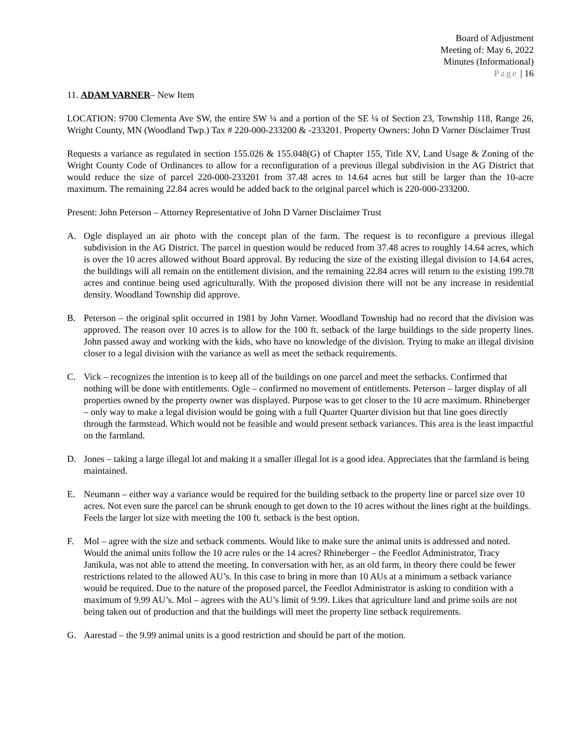Board of Adjustment
Meeting of: May 6, 2022
Minutes (Informational)
Page | 16
11. ADAM VARNER– New Item
LOCATION: 9700 Clementa Ave SW, the entire SW ¼ and a portion of the SE ¼ of Section 23, Township 118, Range 26, Wright County, MN (Woodland Twp.) Tax # 220-000-233200 & -233201. Property Owners: John D Varner Disclaimer Trust
Requests a variance as regulated in section 155.026 & 155.048(G) of Chapter 155, Title XV, Land Usage & Zoning of the Wright County Code of Ordinances to allow for a reconfiguration of a previous illegal subdivision in the AG District that would reduce the size of parcel 220-000-233201 from 37.48 acres to 14.64 acres but still be larger than the 10-acre maximum. The remaining 22.84 acres would be added back to the original parcel which is 220-000-233200.
Present: John Peterson – Attorney Representative of John D Varner Disclaimer Trust
A. Ogle displayed an air photo with the concept plan of the farm. The request is to reconfigure a previous illegal subdivision in the AG District. The parcel in question would be reduced from 37.48 acres to roughly 14.64 acres, which is over the 10 acres allowed without Board approval. By reducing the size of the existing illegal division to 14.64 acres, the buildings will all remain on the entitlement division, and the remaining 22.84 acres will return to the existing 199.78 acres and continue being used agriculturally. With the proposed division there will not be any increase in residential density. Woodland Township did approve.
B. Peterson – the original split occurred in 1981 by John Varner. Woodland Township had no record that the division was approved. The reason over 10 acres is to allow for the 100 ft. setback of the large buildings to the side property lines. John passed away and working with the kids, who have no knowledge of the division. Trying to make an illegal division closer to a legal division with the variance as well as meet the setback requirements.
C. Vick – recognizes the intention is to keep all of the buildings on one parcel and meet the setbacks. Confirmed that nothing will be done with entitlements. Ogle – confirmed no movement of entitlements. Peterson – larger display of all properties owned by the property owner was displayed. Purpose was to get closer to the 10 acre maximum. Rhineberger – only way to make a legal division would be going with a full Quarter Quarter division but that line goes directly through the farmstead. Which would not be feasible and would present setback variances. This area is the least impactful on the farmland.
D. Jones – taking a large illegal lot and making it a smaller illegal lot is a good idea. Appreciates that the farmland is being maintained.
E. Neumann – either way a variance would be required for the building setback to the property line or parcel size over 10 acres. Not even sure the parcel can be shrunk enough to get down to the 10 acres without the lines right at the buildings. Feels the larger lot size with meeting the 100 ft. setback is the best option.
F. Mol – agree with the size and setback comments. Would like to make sure the animal units is addressed and noted. Would the animal units follow the 10 acre rules or the 14 acres? Rhineberger – the Feedlot Administrator, Tracy Janikula, was not able to attend the meeting. In conversation with her, as an old farm, in theory there could be fewer restrictions related to the allowed AU’s. In this case to bring in more than 10 AUs at a minimum a setback variance would be required. Due to the nature of the proposed parcel, the Feedlot Administrator is asking to condition with a maximum of 9.99 AU’s. Mol – agrees with the AU’s limit of 9.99. Likes that agriculture land and prime soils are not being taken out of production and that the buildings will meet the property line setback requirements.
G. Aarestad – the 9.99 animal units is a good restriction and should be part of the motion.